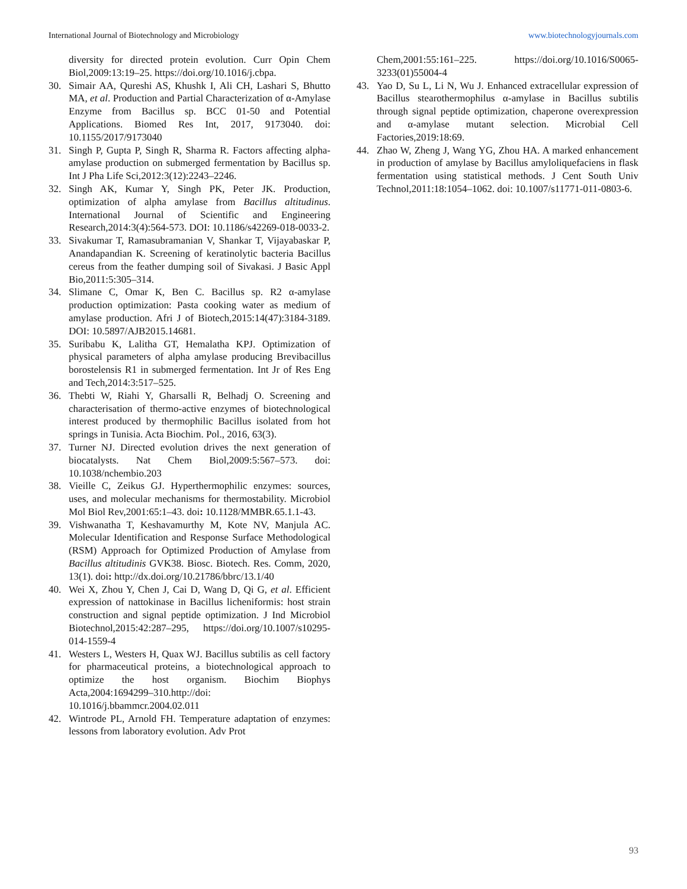International Journal of Biotechnology and Microbiology www.biotechnologyjournals.com
diversity for directed protein evolution. Curr Opin Chem Biol,2009:13:19–25. https://doi.org/10.1016/j.cbpa.
30. Simair AA, Qureshi AS, Khushk I, Ali CH, Lashari S, Bhutto MA, et al. Production and Partial Characterization of α-Amylase Enzyme from Bacillus sp. BCC 01-50 and Potential Applications. Biomed Res Int, 2017, 9173040. doi: 10.1155/2017/9173040
31. Singh P, Gupta P, Singh R, Sharma R. Factors affecting alpha-amylase production on submerged fermentation by Bacillus sp. Int J Pha Life Sci,2012:3(12):2243–2246.
32. Singh AK, Kumar Y, Singh PK, Peter JK. Production, optimization of alpha amylase from Bacillus altitudinus. International Journal of Scientific and Engineering Research,2014:3(4):564-573. DOI: 10.1186/s42269-018-0033-2.
33. Sivakumar T, Ramasubramanian V, Shankar T, Vijayabaskar P, Anandapandian K. Screening of keratinolytic bacteria Bacillus cereus from the feather dumping soil of Sivakasi. J Basic Appl Bio,2011:5:305–314.
34. Slimane C, Omar K, Ben C. Bacillus sp. R2 α-amylase production optimization: Pasta cooking water as medium of amylase production. Afri J of Biotech,2015:14(47):3184-3189. DOI: 10.5897/AJB2015.14681.
35. Suribabu K, Lalitha GT, Hemalatha KPJ. Optimization of physical parameters of alpha amylase producing Brevibacillus borostelensis R1 in submerged fermentation. Int Jr of Res Eng and Tech,2014:3:517–525.
36. Thebti W, Riahi Y, Gharsalli R, Belhadj O. Screening and characterisation of thermo-active enzymes of biotechnological interest produced by thermophilic Bacillus isolated from hot springs in Tunisia. Acta Biochim. Pol., 2016, 63(3).
37. Turner NJ. Directed evolution drives the next generation of biocatalysts. Nat Chem Biol,2009:5:567–573. doi: 10.1038/nchembio.203
38. Vieille C, Zeikus GJ. Hyperthermophilic enzymes: sources, uses, and molecular mechanisms for thermostability. Microbiol Mol Biol Rev,2001:65:1–43. doi: 10.1128/MMBR.65.1.1-43.
39. Vishwanatha T, Keshavamurthy M, Kote NV, Manjula AC. Molecular Identification and Response Surface Methodological (RSM) Approach for Optimized Production of Amylase from Bacillus altitudinis GVK38. Biosc. Biotech. Res. Comm, 2020, 13(1). doi: http://dx.doi.org/10.21786/bbrc/13.1/40
40. Wei X, Zhou Y, Chen J, Cai D, Wang D, Qi G, et al. Efficient expression of nattokinase in Bacillus licheniformis: host strain construction and signal peptide optimization. J Ind Microbiol Biotechnol,2015:42:287–295, https://doi.org/10.1007/s10295-014-1559-4
41. Westers L, Westers H, Quax WJ. Bacillus subtilis as cell factory for pharmaceutical proteins, a biotechnological approach to optimize the host organism. Biochim Biophys Acta,2004:1694299–310.http://doi: 10.1016/j.bbammcr.2004.02.011
42. Wintrode PL, Arnold FH. Temperature adaptation of enzymes: lessons from laboratory evolution. Adv Prot
Chem,2001:55:161–225. https://doi.org/10.1016/S0065-3233(01)55004-4
43. Yao D, Su L, Li N, Wu J. Enhanced extracellular expression of Bacillus stearothermophilus α-amylase in Bacillus subtilis through signal peptide optimization, chaperone overexpression and α-amylase mutant selection. Microbial Cell Factories,2019:18:69.
44. Zhao W, Zheng J, Wang YG, Zhou HA. A marked enhancement in production of amylase by Bacillus amyloliquefaciens in flask fermentation using statistical methods. J Cent South Univ Technol,2011:18:1054–1062. doi: 10.1007/s11771-011-0803-6.
93